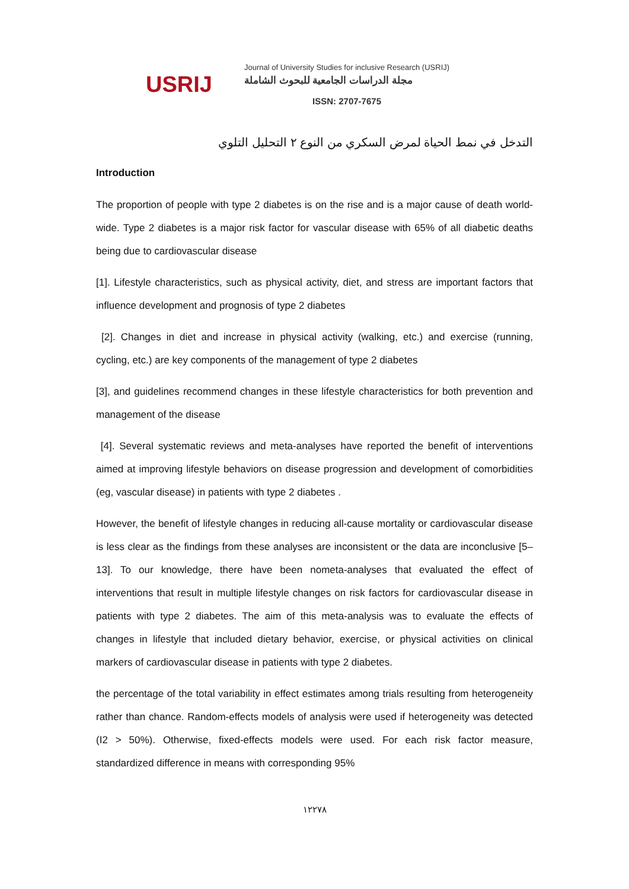USRIJ
Journal of University Studies for inclusive Research (USRIJ)
مجلة الدراسات الجامعية للبحوث الشاملة
ISSN: 2707-7675
التدخل في نمط الحياة لمرض السكري من النوع ٢ التحليل التلوي
Introduction
The proportion of people with type 2 diabetes is on the rise and is a major cause of death world-wide. Type 2 diabetes is a major risk factor for vascular disease with 65% of all diabetic deaths being due to cardiovascular disease
[1]. Lifestyle characteristics, such as physical activity, diet, and stress are important factors that influence development and prognosis of type 2 diabetes
[2]. Changes in diet and increase in physical activity (walking, etc.) and exercise (running, cycling, etc.) are key components of the management of type 2 diabetes
[3], and guidelines recommend changes in these lifestyle characteristics for both prevention and management of the disease
[4]. Several systematic reviews and meta-analyses have reported the benefit of interventions aimed at improving lifestyle behaviors on disease progression and development of comorbidities (eg, vascular disease) in patients with type 2 diabetes .
However, the benefit of lifestyle changes in reducing all-cause mortality or cardiovascular disease is less clear as the findings from these analyses are inconsistent or the data are inconclusive [5–13]. To our knowledge, there have been nometa-analyses that evaluated the effect of interventions that result in multiple lifestyle changes on risk factors for cardiovascular disease in patients with type 2 diabetes. The aim of this meta-analysis was to evaluate the effects of changes in lifestyle that included dietary behavior, exercise, or physical activities on clinical markers of cardiovascular disease in patients with type 2 diabetes.
the percentage of the total variability in effect estimates among trials resulting from heterogeneity rather than chance. Random-effects models of analysis were used if heterogeneity was detected (I2 > 50%). Otherwise, fixed-effects models were used. For each risk factor measure, standardized difference in means with corresponding 95%
١٢٢٧٨